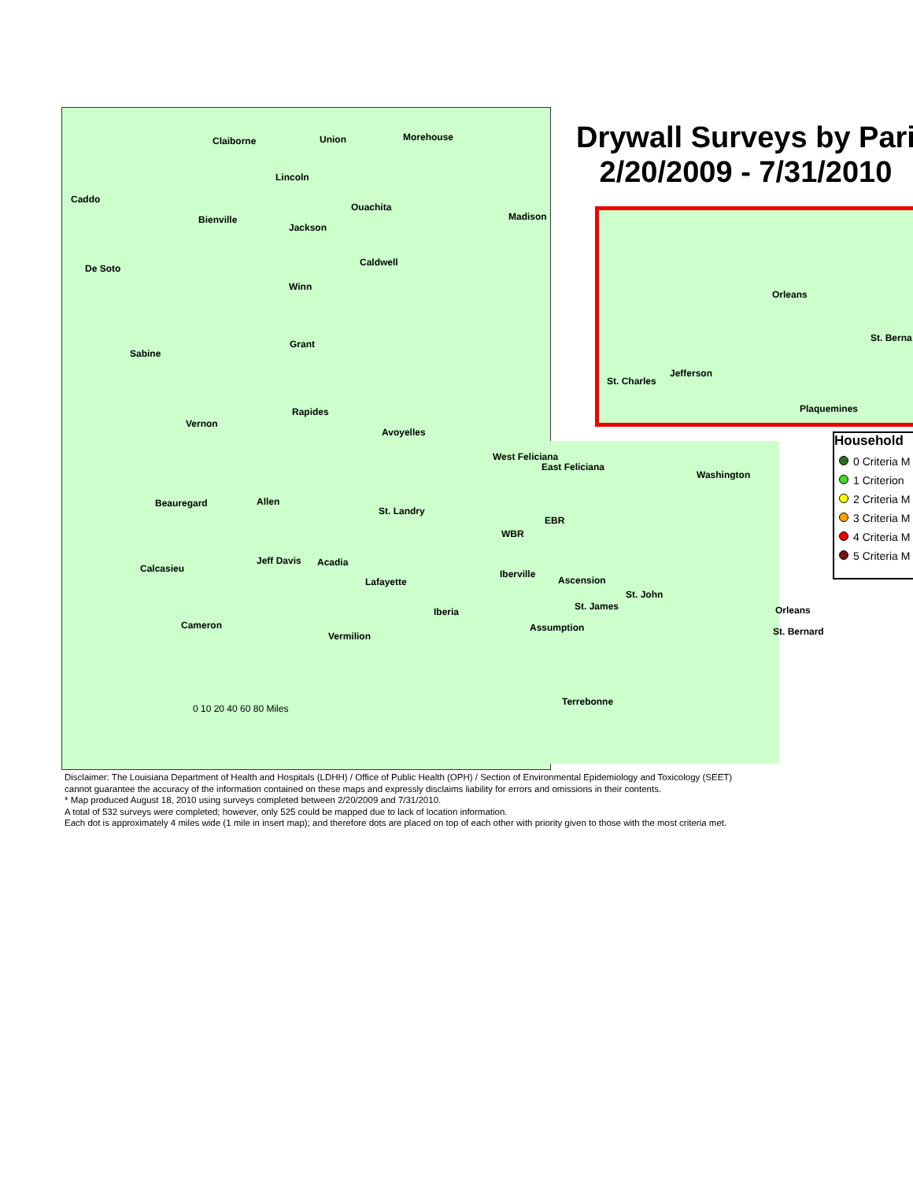Drywall Surveys by Pari
2/20/2009 - 7/31/2010
Orleans
St. Berna
Jefferson
St. Charles
Plaquemines
Household
0 Criteria M
1 Criterion
2 Criteria M
3 Criteria M
4 Criteria M
5 Criteria M
Claiborne Union Morehouse
Caddo
Lincoln
Ouachita
Bienville
Jackson
Madison
De Soto
Caldwell
Winn
Grant
Sabine
Rapides
Vernon
Avoyelles
West Feliciana
East Feliciana
Washington
Beauregard Allen
St. Landry
EBR
WBR
Calcasieu
Jeff Davis Acadia
Iberville
Lafayette Ascension
St. John
St. James Iberia Orleans
Cameron Assumption St. Bernard Vermilion
Terrebonne
0 10 20 40 60 80 Miles
Disclaimer: The Louisiana Department of Health and Hospitals (LDHH) / Office of Public Health (OPH) / Section of Environmental Epidemiology and Toxicology (SEET)
cannot guarantee the accuracy of the information contained on these maps and expressly disclaims liability for errors and omissions in their contents.
* Map produced August 18, 2010 using surveys completed between 2/20/2009 and 7/31/2010.
A total of 532 surveys were completed; however, only 525 could be mapped due to lack of location information.
Each dot is approximately 4 miles wide (1 mile in insert map); and therefore dots are placed on top of each other with priority given to those with the most criteria met.